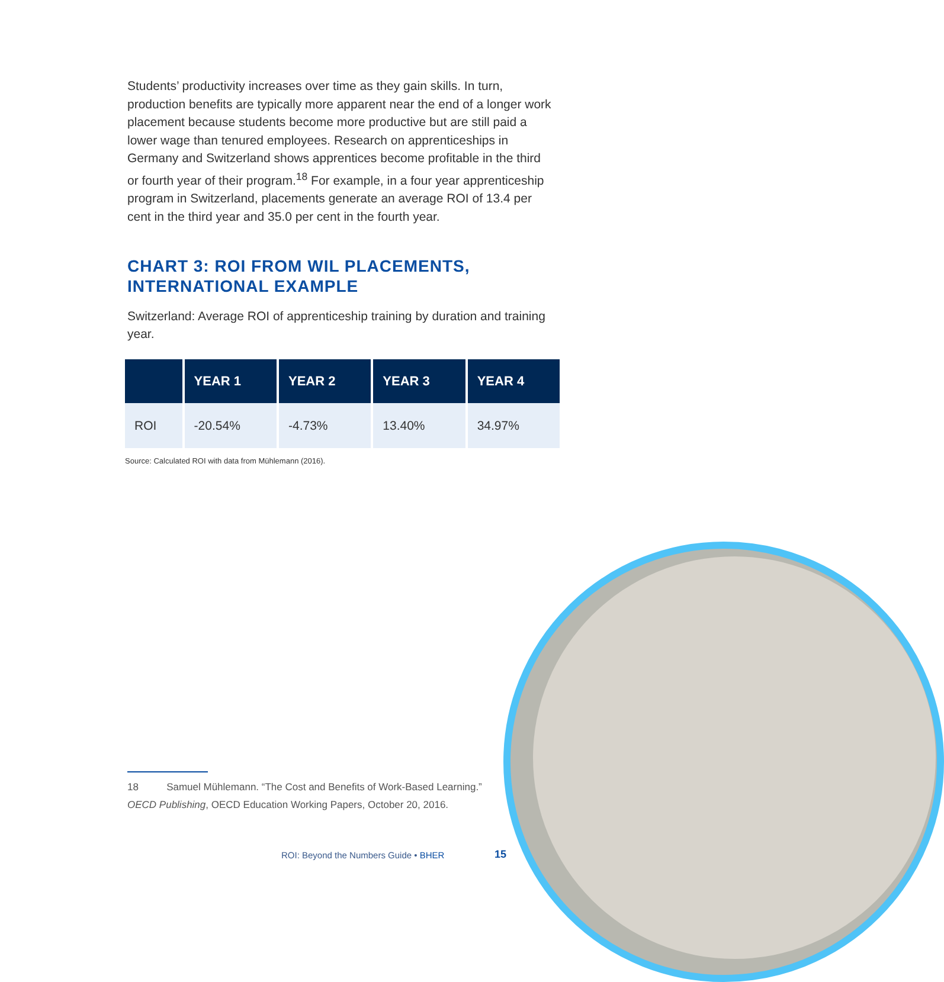Students’ productivity increases over time as they gain skills. In turn, production benefits are typically more apparent near the end of a longer work placement because students become more productive but are still paid a lower wage than tenured employees. Research on apprenticeships in Germany and Switzerland shows apprentices become profitable in the third or fourth year of their program.<sup>18</sup> For example, in a four year apprenticeship program in Switzerland, placements generate an average ROI of 13.4 per cent in the third year and 35.0 per cent in the fourth year.
CHART 3: ROI FROM WIL PLACEMENTS, INTERNATIONAL EXAMPLE
Switzerland: Average ROI of apprenticeship training by duration and training year.
| | YEAR 1 | YEAR 2 | YEAR 3 | YEAR 4 |
| --- | --- | --- | --- | --- |
| ROI | -20.54% | -4.73% | 13.40% | 34.97% |
Source: Calculated ROI with data from Mühlemann (2016).
18 Samuel Mühlemann. “The Cost and Benefits of Work-Based Learning.” OECD Publishing, OECD Education Working Papers, October 20, 2016.
ROI: Beyond the Numbers Guide • BHER
15